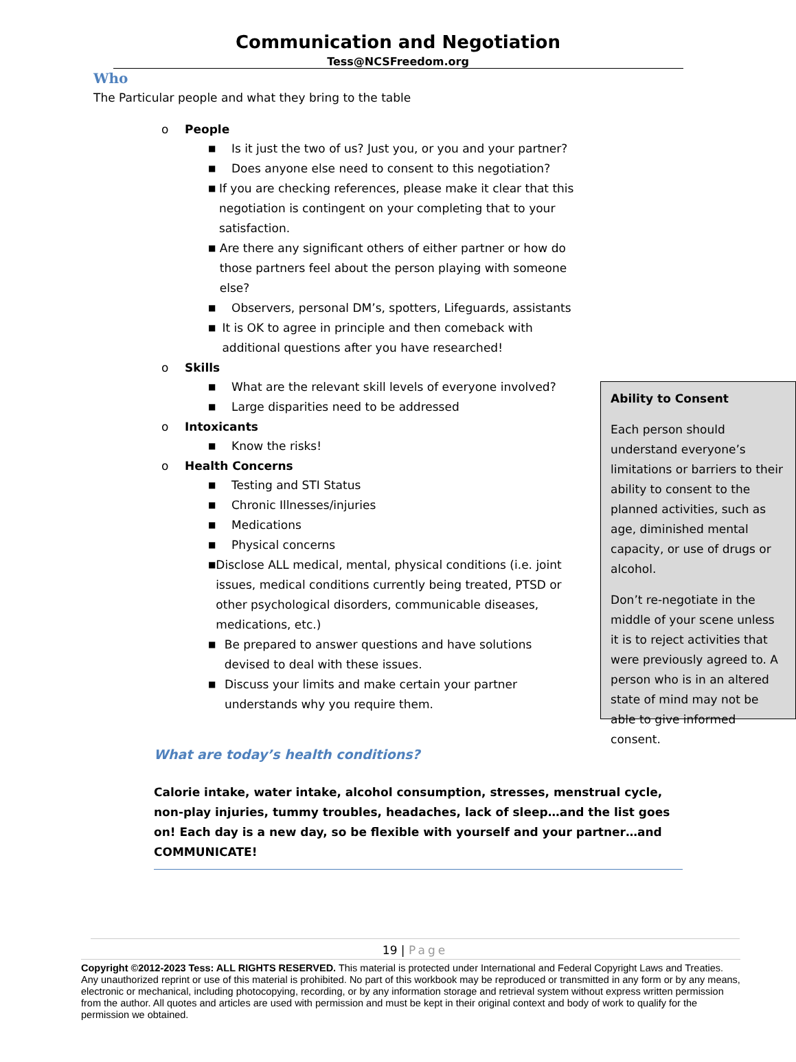Communication and Negotiation
Tess@NCSFreedom.org
Who
The Particular people and what they bring to the table
o People
■ Is it just the two of us? Just you, or you and your partner?
■ Does anyone else need to consent to this negotiation?
■ If you are checking references, please make it clear that this negotiation is contingent on your completing that to your satisfaction.
■ Are there any significant others of either partner or how do those partners feel about the person playing with someone else?
■ Observers, personal DM’s, spotters, Lifeguards, assistants
■ It is OK to agree in principle and then comeback with additional questions after you have researched!
o Skills
■ What are the relevant skill levels of everyone involved?
■ Large disparities need to be addressed
o Intoxicants
■ Know the risks!
o Health Concerns
■ Testing and STI Status
■ Chronic Illnesses/injuries
■ Medications
■ Physical concerns
■ Disclose ALL medical, mental, physical conditions (i.e. joint issues, medical conditions currently being treated, PTSD or other psychological disorders, communicable diseases, medications, etc.)
■ Be prepared to answer questions and have solutions devised to deal with these issues.
■ Discuss your limits and make certain your partner understands why you require them.
Ability to Consent
Each person should understand everyone’s limitations or barriers to their ability to consent to the planned activities, such as age, diminished mental capacity, or use of drugs or alcohol.
Don’t re-negotiate in the middle of your scene unless it is to reject activities that were previously agreed to. A person who is in an altered state of mind may not be able to give informed consent.
What are today’s health conditions?
Calorie intake, water intake, alcohol consumption, stresses, menstrual cycle, non-play injuries, tummy troubles, headaches, lack of sleep…and the list goes on! Each day is a new day, so be flexible with yourself and your partner…and COMMUNICATE!
19 | Page
Copyright ©2012-2023 Tess: ALL RIGHTS RESERVED. This material is protected under International and Federal Copyright Laws and Treaties. Any unauthorized reprint or use of this material is prohibited. No part of this workbook may be reproduced or transmitted in any form or by any means, electronic or mechanical, including photocopying, recording, or by any information storage and retrieval system without express written permission from the author. All quotes and articles are used with permission and must be kept in their original context and body of work to qualify for the permission we obtained.